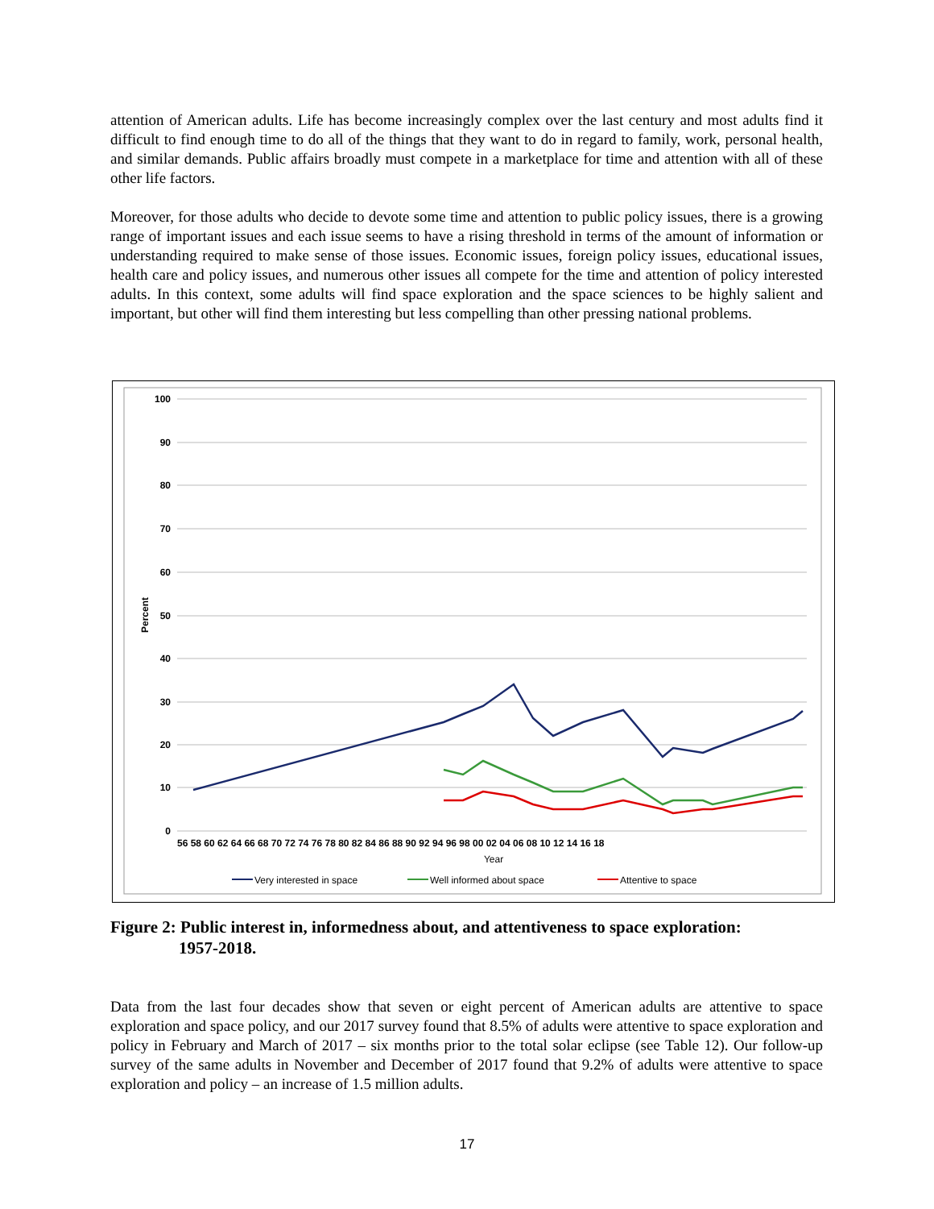attention of American adults. Life has become increasingly complex over the last century and most adults find it difficult to find enough time to do all of the things that they want to do in regard to family, work, personal health, and similar demands. Public affairs broadly must compete in a marketplace for time and attention with all of these other life factors.
Moreover, for those adults who decide to devote some time and attention to public policy issues, there is a growing range of important issues and each issue seems to have a rising threshold in terms of the amount of information or understanding required to make sense of those issues. Economic issues, foreign policy issues, educational issues, health care and policy issues, and numerous other issues all compete for the time and attention of policy interested adults. In this context, some adults will find space exploration and the space sciences to be highly salient and important, but other will find them interesting but less compelling than other pressing national problems.
100
90
80
70
60
50
40
30
20
10
0
Percent
56 58 60 62 64 66 68 70 72 74 76 78 80 82 84 86 88 90 92 94 96 98 00 02 04 06 08 10 12 14 16 18
Year
Very interested in space
Well informed about space
Attentive to space
Figure 2: Public interest in, informedness about, and attentiveness to space exploration:
1957-2018.
Data from the last four decades show that seven or eight percent of American adults are attentive to space exploration and space policy, and our 2017 survey found that 8.5% of adults were attentive to space exploration and policy in February and March of 2017 – six months prior to the total solar eclipse (see Table 12). Our follow-up survey of the same adults in November and December of 2017 found that 9.2% of adults were attentive to space exploration and policy – an increase of 1.5 million adults.
17